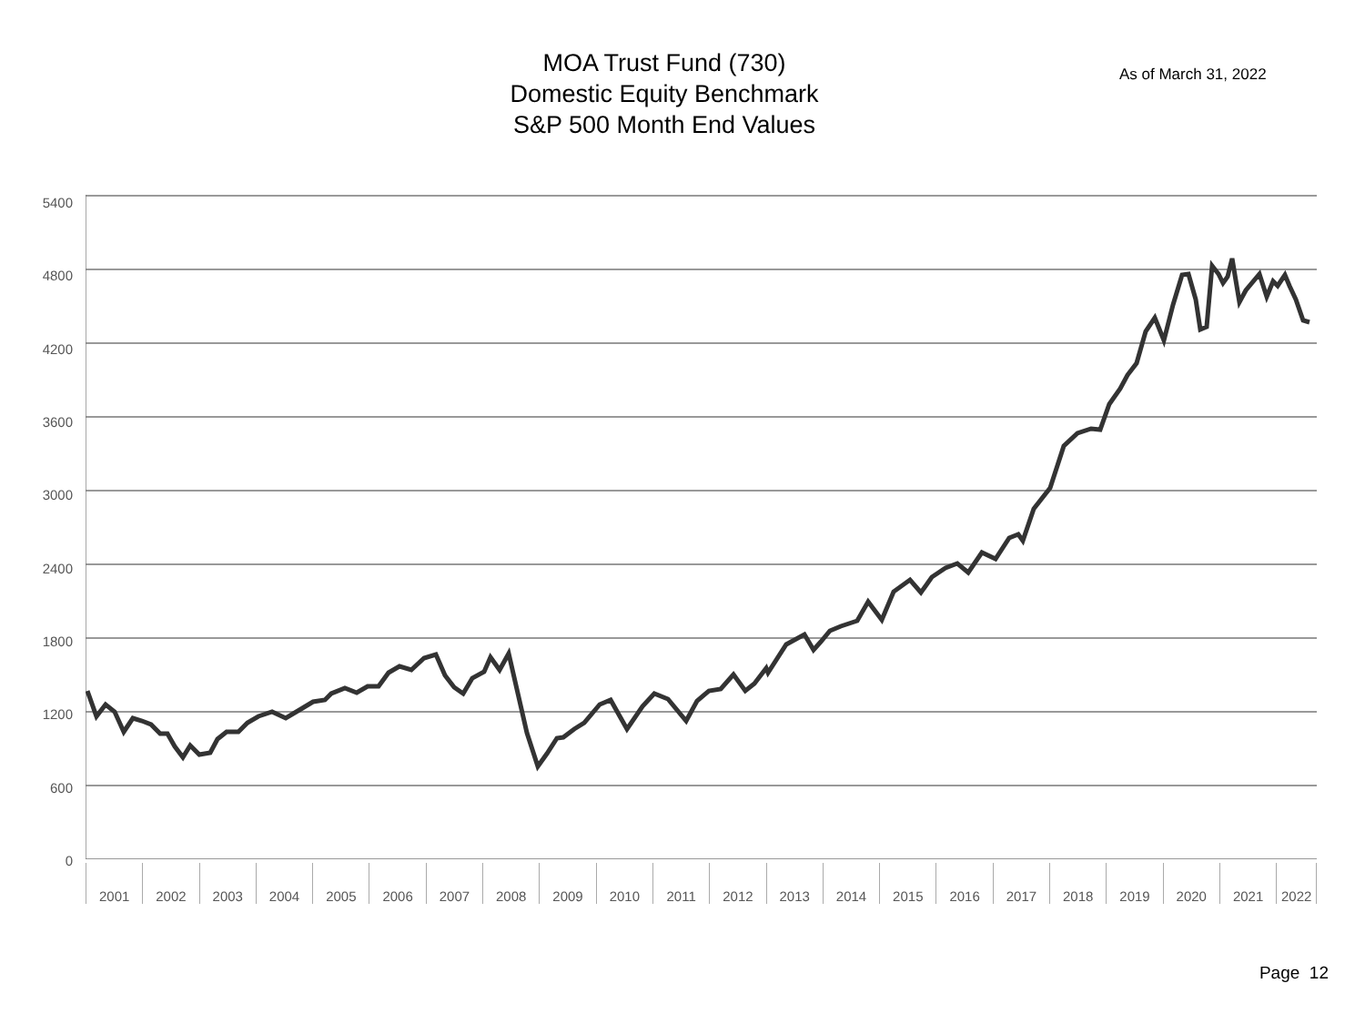MOA Trust Fund (730)
Domestic Equity Benchmark
S&P 500 Month End Values
As of March 31, 2022
5400
4800
4200
3600
3000
2400
1800
1200
600
0
2001 2002 2003 2004 2005 2006 2007 2008 2009 2010 2011 2012 2013 2014 2015 2016 2017 2018 2019 2020 2021 2022
Page 12